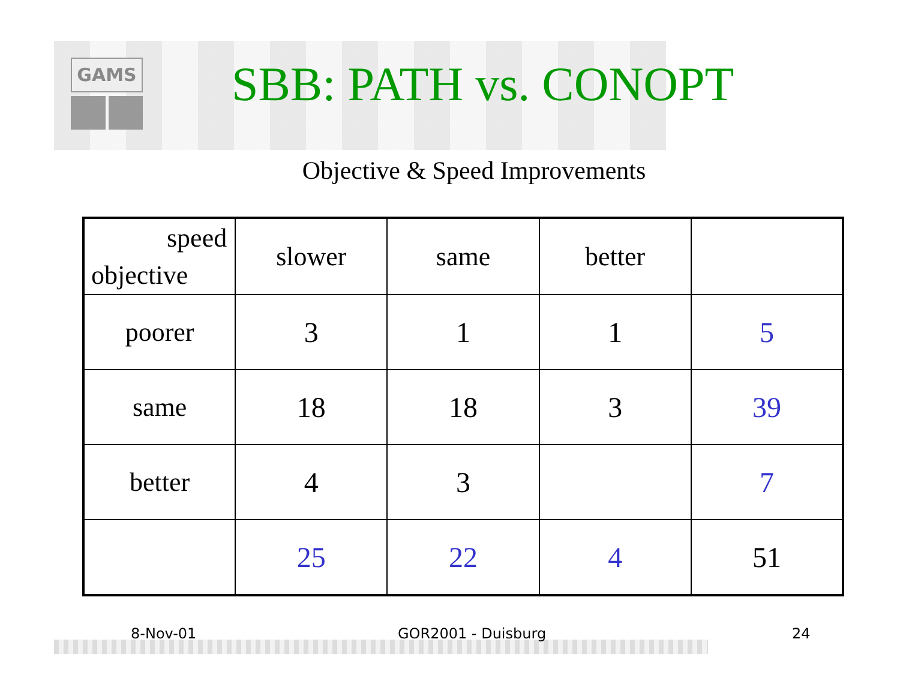GAMS
SBB: PATH vs. CONOPT
Objective & Speed Improvements
| speed objective | slower | same | better | |
| poorer | 3 | 1 | 1 | 5 |
| same | 18 | 18 | 3 | 39 |
| better | 4 | 3 | | 7 |
| | 25 | 22 | 4 | 51 |
8-Nov-01 GOR2001 - Duisburg 24